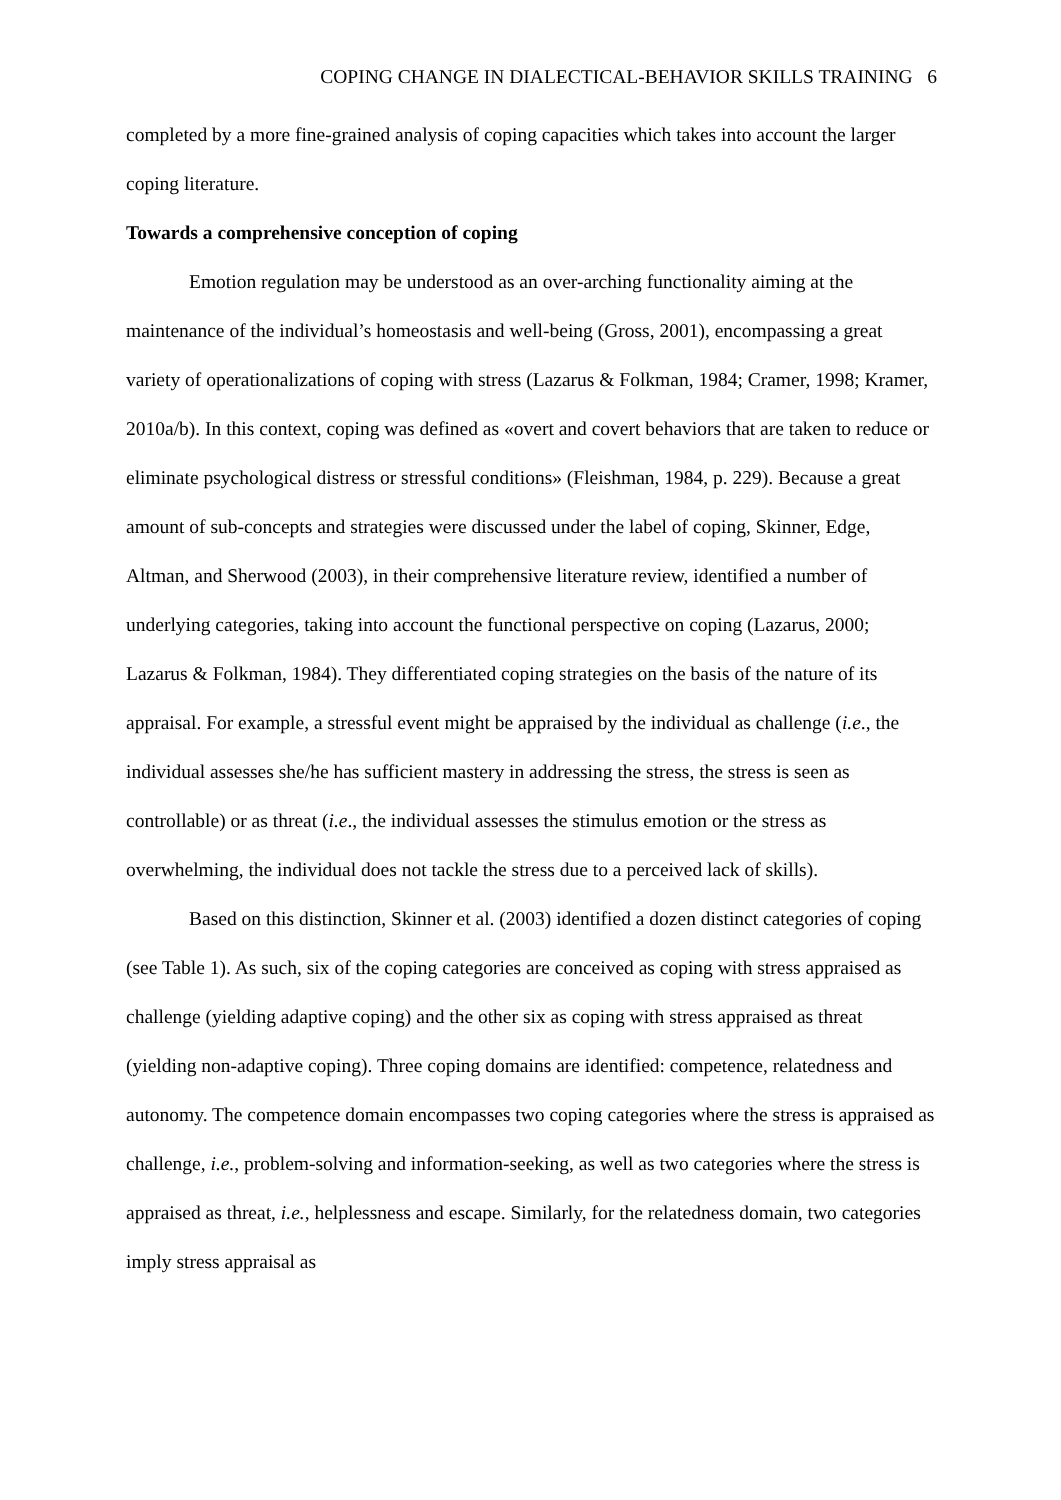COPING CHANGE IN DIALECTICAL-BEHAVIOR SKILLS TRAINING 6
completed by a more fine-grained analysis of coping capacities which takes into account the larger coping literature.
Towards a comprehensive conception of coping
Emotion regulation may be understood as an over-arching functionality aiming at the maintenance of the individual’s homeostasis and well-being (Gross, 2001), encompassing a great variety of operationalizations of coping with stress (Lazarus & Folkman, 1984; Cramer, 1998; Kramer, 2010a/b). In this context, coping was defined as «overt and covert behaviors that are taken to reduce or eliminate psychological distress or stressful conditions» (Fleishman, 1984, p. 229). Because a great amount of sub-concepts and strategies were discussed under the label of coping, Skinner, Edge, Altman, and Sherwood (2003), in their comprehensive literature review, identified a number of underlying categories, taking into account the functional perspective on coping (Lazarus, 2000; Lazarus & Folkman, 1984). They differentiated coping strategies on the basis of the nature of its appraisal. For example, a stressful event might be appraised by the individual as challenge (i.e., the individual assesses she/he has sufficient mastery in addressing the stress, the stress is seen as controllable) or as threat (i.e., the individual assesses the stimulus emotion or the stress as overwhelming, the individual does not tackle the stress due to a perceived lack of skills).
Based on this distinction, Skinner et al. (2003) identified a dozen distinct categories of coping (see Table 1). As such, six of the coping categories are conceived as coping with stress appraised as challenge (yielding adaptive coping) and the other six as coping with stress appraised as threat (yielding non-adaptive coping). Three coping domains are identified: competence, relatedness and autonomy. The competence domain encompasses two coping categories where the stress is appraised as challenge, i.e., problem-solving and information-seeking, as well as two categories where the stress is appraised as threat, i.e., helplessness and escape. Similarly, for the relatedness domain, two categories imply stress appraisal as